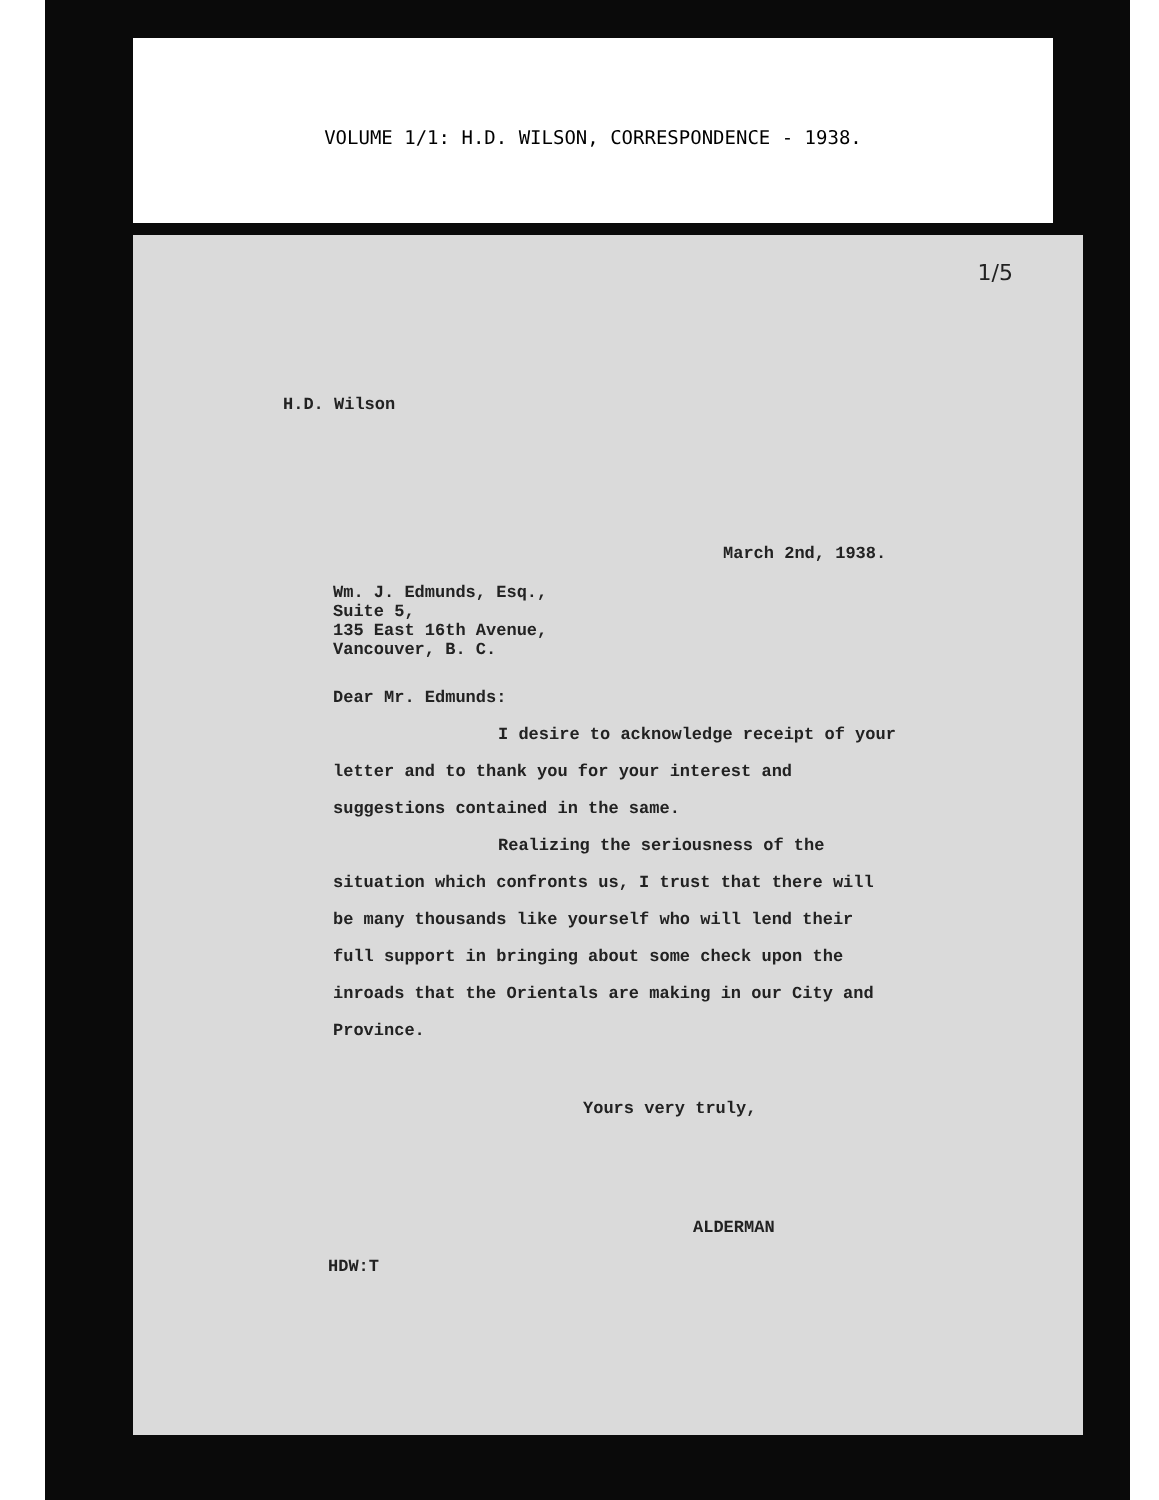VOLUME 1/1: H.D. WILSON, CORRESPONDENCE - 1938.
1/5
H.D. Wilson
March 2nd, 1938.
Wm. J. Edmunds, Esq.,
Suite 5,
135 East 16th Avenue,
Vancouver, B. C.
Dear Mr. Edmunds:
I desire to acknowledge receipt of your letter and to thank you for your interest and suggestions contained in the same.
Realizing the seriousness of the situation which confronts us, I trust that there will be many thousands like yourself who will lend their full support in bringing about some check upon the inroads that the Orientals are making in our City and Province.
Yours very truly,
ALDERMAN
HDW:T